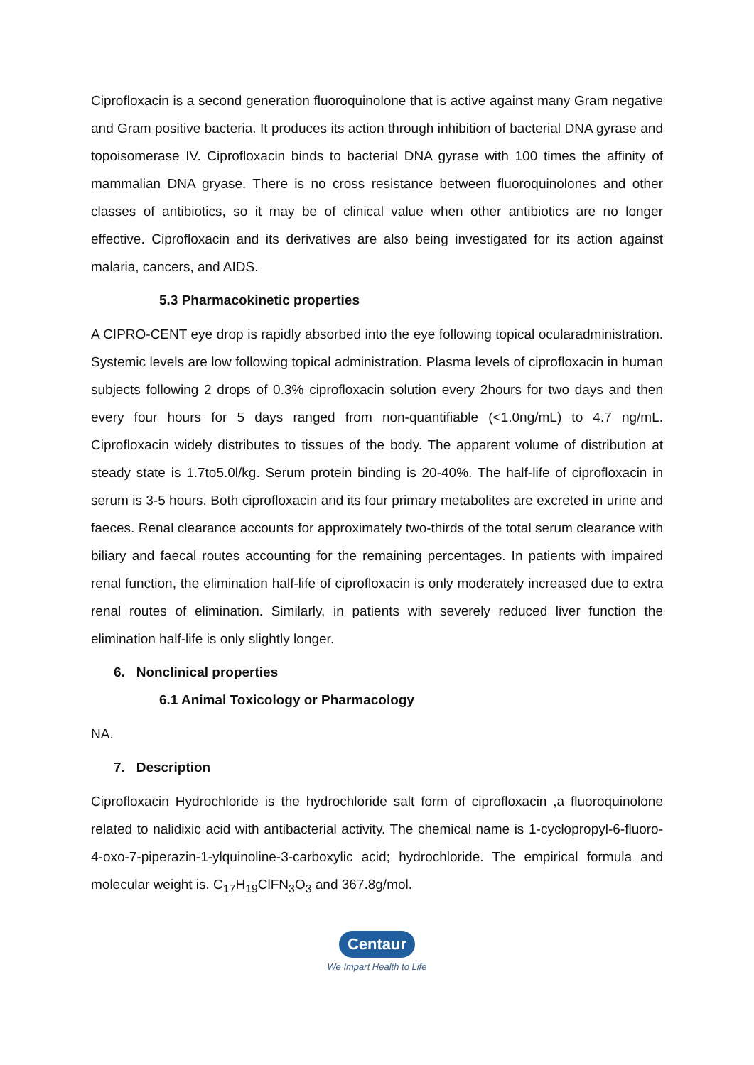Ciprofloxacin is a second generation fluoroquinolone that is active against many Gram negative and Gram positive bacteria. It produces its action through inhibition of bacterial DNA gyrase and topoisomerase IV. Ciprofloxacin binds to bacterial DNA gyrase with 100 times the affinity of mammalian DNA gryase. There is no cross resistance between fluoroquinolones and other classes of antibiotics, so it may be of clinical value when other antibiotics are no longer effective. Ciprofloxacin and its derivatives are also being investigated for its action against malaria, cancers, and AIDS.
5.3 Pharmacokinetic properties
A CIPRO-CENT eye drop is rapidly absorbed into the eye following topical ocularadministration. Systemic levels are low following topical administration. Plasma levels of ciprofloxacin in human subjects following 2 drops of 0.3% ciprofloxacin solution every 2hours for two days and then every four hours for 5 days ranged from non-quantifiable (<1.0ng/mL) to 4.7 ng/mL. Ciprofloxacin widely distributes to tissues of the body. The apparent volume of distribution at steady state is 1.7to5.0l/kg. Serum protein binding is 20-40%. The half-life of ciprofloxacin in serum is 3-5 hours. Both ciprofloxacin and its four primary metabolites are excreted in urine and faeces. Renal clearance accounts for approximately two-thirds of the total serum clearance with biliary and faecal routes accounting for the remaining percentages. In patients with impaired renal function, the elimination half-life of ciprofloxacin is only moderately increased due to extra renal routes of elimination. Similarly, in patients with severely reduced liver function the elimination half-life is only slightly longer.
6. Nonclinical properties
6.1 Animal Toxicology or Pharmacology
NA.
7. Description
Ciprofloxacin Hydrochloride is the hydrochloride salt form of ciprofloxacin ,a fluoroquinolone related to nalidixic acid with antibacterial activity. The chemical name is 1-cyclopropyl-6-fluoro-4-oxo-7-piperazin-1-ylquinoline-3-carboxylic acid; hydrochloride. The empirical formula and molecular weight is. C<sub>17</sub>H<sub>19</sub>ClFN<sub>3</sub>O<sub>3</sub> and 367.8g/mol.
Centaur
We Impart Health to Life